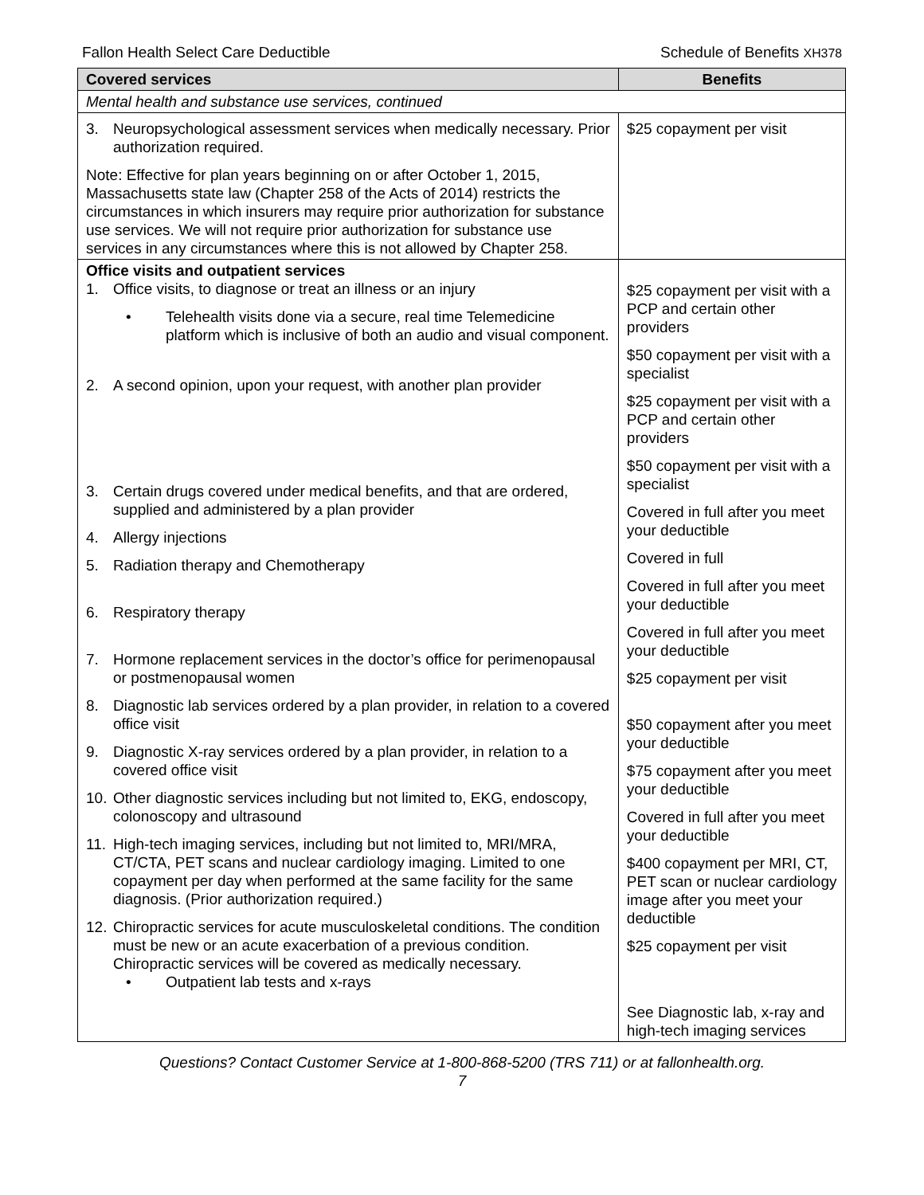Fallon Health Select Care Deductible Schedule of Benefits XH378
| Covered services | Benefits |
| --- | --- |
| Mental health and substance use services, continued | |
| 3. Neuropsychological assessment services when medically necessary. Prior authorization required. Note: Effective for plan years beginning on or after October 1, 2015, Massachusetts state law (Chapter 258 of the Acts of 2014) restricts the circumstances in which insurers may require prior authorization for substance use services. We will not require prior authorization for substance use services in any circumstances where this is not allowed by Chapter 258. | $25 copayment per visit |
| Office visits and outpatient services 1. Office visits, to diagnose or treat an illness or an injury • Telehealth visits done via a secure, real time Telemedicine platform which is inclusive of both an audio and visual component. 2. A second opinion, upon your request, with another plan provider 3. Certain drugs covered under medical benefits, and that are ordered, supplied and administered by a plan provider 4. Allergy injections 5. Radiation therapy and Chemotherapy 6. Respiratory therapy 7. Hormone replacement services in the doctor’s office for perimenopausal or postmenopausal women 8. Diagnostic lab services ordered by a plan provider, in relation to a covered office visit 9. Diagnostic X-ray services ordered by a plan provider, in relation to a covered office visit 10. Other diagnostic services including but not limited to, EKG, endoscopy, colonoscopy and ultrasound 11. High-tech imaging services, including but not limited to, MRI/MRA, CT/CTA, PET scans and nuclear cardiology imaging. Limited to one copayment per day when performed at the same facility for the same diagnosis. (Prior authorization required.) 12. Chiropractic services for acute musculoskeletal conditions. The condition must be new or an acute exacerbation of a previous condition. Chiropractic services will be covered as medically necessary. • Outpatient lab tests and x-rays | $25 copayment per visit with a PCP and certain other providers $50 copayment per visit with a specialist $25 copayment per visit with a PCP and certain other providers $50 copayment per visit with a specialist Covered in full after you meet your deductible Covered in full Covered in full after you meet your deductible Covered in full after you meet your deductible $25 copayment per visit $50 copayment after you meet your deductible $75 copayment after you meet your deductible Covered in full after you meet your deductible $400 copayment per MRI, CT, PET scan or nuclear cardiology image after you meet your deductible $25 copayment per visit See Diagnostic lab, x-ray and high-tech imaging services |
Questions? Contact Customer Service at 1-800-868-5200 (TRS 711) or at fallonhealth.org.
7